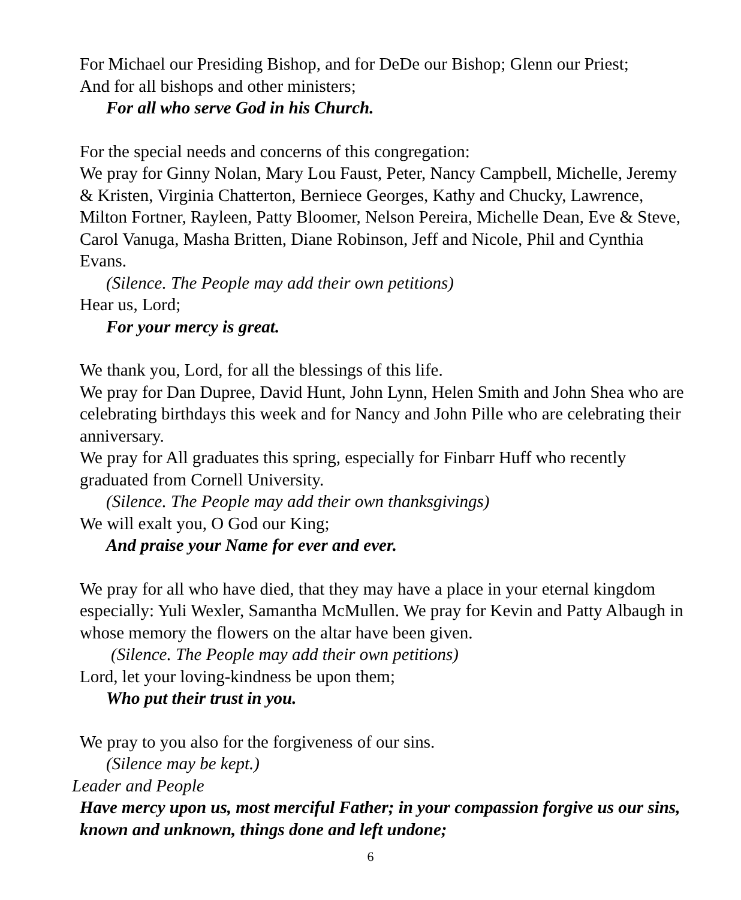For Michael our Presiding Bishop, and for DeDe our Bishop; Glenn our Priest;
And for all bishops and other ministers;
For all who serve God in his Church.
For the special needs and concerns of this congregation:
We pray for Ginny Nolan, Mary Lou Faust, Peter, Nancy Campbell, Michelle, Jeremy & Kristen, Virginia Chatterton, Berniece Georges, Kathy and Chucky, Lawrence, Milton Fortner, Rayleen, Patty Bloomer, Nelson Pereira, Michelle Dean, Eve & Steve, Carol Vanuga, Masha Britten, Diane Robinson, Jeff and Nicole, Phil and Cynthia Evans.
(Silence. The People may add their own petitions)
Hear us, Lord;
For your mercy is great.
We thank you, Lord, for all the blessings of this life.
We pray for Dan Dupree, David Hunt, John Lynn, Helen Smith and John Shea who are celebrating birthdays this week and for Nancy and John Pille who are celebrating their anniversary.
We pray for All graduates this spring, especially for Finbarr Huff who recently graduated from Cornell University.
(Silence. The People may add their own thanksgivings)
We will exalt you, O God our King;
And praise your Name for ever and ever.
We pray for all who have died, that they may have a place in your eternal kingdom especially: Yuli Wexler, Samantha McMullen. We pray for Kevin and Patty Albaugh in whose memory the flowers on the altar have been given.
(Silence. The People may add their own petitions)
Lord, let your loving-kindness be upon them;
Who put their trust in you.
We pray to you also for the forgiveness of our sins.
(Silence may be kept.)
Leader and People
Have mercy upon us, most merciful Father; in your compassion forgive us our sins, known and unknown, things done and left undone;
6